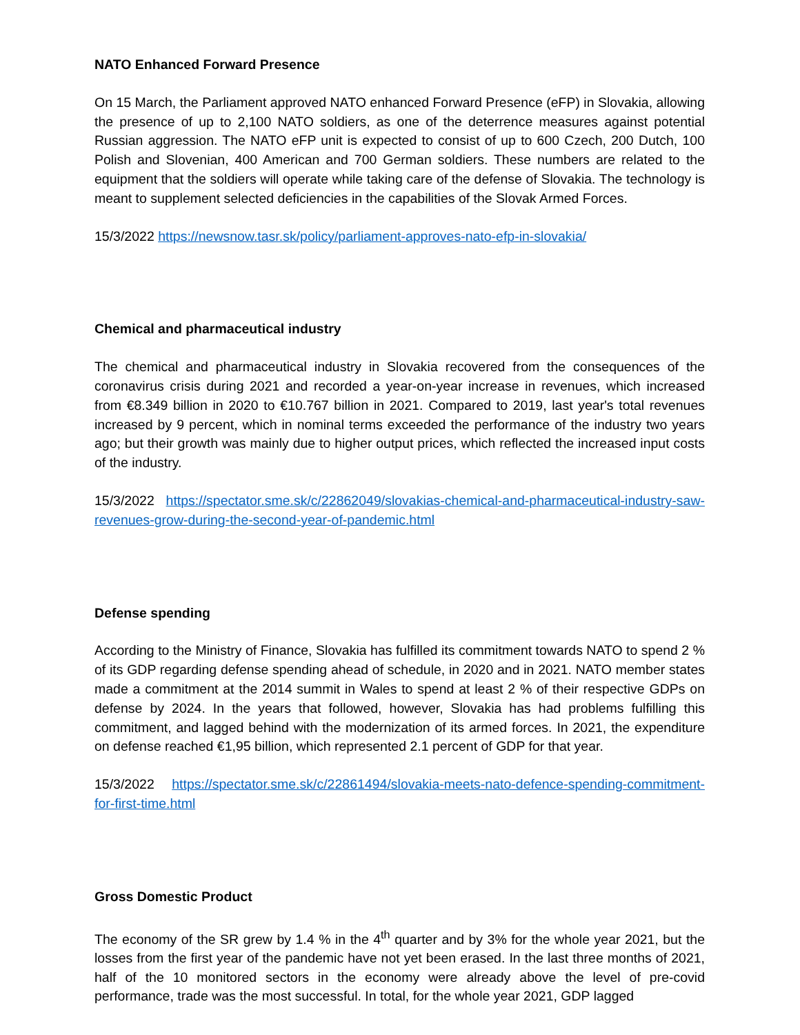NATO Enhanced Forward Presence
On 15 March, the Parliament approved NATO enhanced Forward Presence (eFP) in Slovakia, allowing the presence of up to 2,100 NATO soldiers, as one of the deterrence measures against potential Russian aggression. The NATO eFP unit is expected to consist of up to 600 Czech, 200 Dutch, 100 Polish and Slovenian, 400 American and 700 German soldiers. These numbers are related to the equipment that the soldiers will operate while taking care of the defense of Slovakia. The technology is meant to supplement selected deficiencies in the capabilities of the Slovak Armed Forces.
15/3/2022 https://newsnow.tasr.sk/policy/parliament-approves-nato-efp-in-slovakia/
Chemical and pharmaceutical industry
The chemical and pharmaceutical industry in Slovakia recovered from the consequences of the coronavirus crisis during 2021 and recorded a year-on-year increase in revenues, which increased from €8.349 billion in 2020 to €10.767 billion in 2021. Compared to 2019, last year's total revenues increased by 9 percent, which in nominal terms exceeded the performance of the industry two years ago; but their growth was mainly due to higher output prices, which reflected the increased input costs of the industry.
15/3/2022 https://spectator.sme.sk/c/22862049/slovakias-chemical-and-pharmaceutical-industry-saw-revenues-grow-during-the-second-year-of-pandemic.html
Defense spending
According to the Ministry of Finance, Slovakia has fulfilled its commitment towards NATO to spend 2 % of its GDP regarding defense spending ahead of schedule, in 2020 and in 2021. NATO member states made a commitment at the 2014 summit in Wales to spend at least 2 % of their respective GDPs on defense by 2024. In the years that followed, however, Slovakia has had problems fulfilling this commitment, and lagged behind with the modernization of its armed forces. In 2021, the expenditure on defense reached €1,95 billion, which represented 2.1 percent of GDP for that year.
15/3/2022 https://spectator.sme.sk/c/22861494/slovakia-meets-nato-defence-spending-commitment-for-first-time.html
Gross Domestic Product
The economy of the SR grew by 1.4 % in the 4<sup>th</sup> quarter and by 3% for the whole year 2021, but the losses from the first year of the pandemic have not yet been erased. In the last three months of 2021, half of the 10 monitored sectors in the economy were already above the level of pre-covid performance, trade was the most successful. In total, for the whole year 2021, GDP lagged